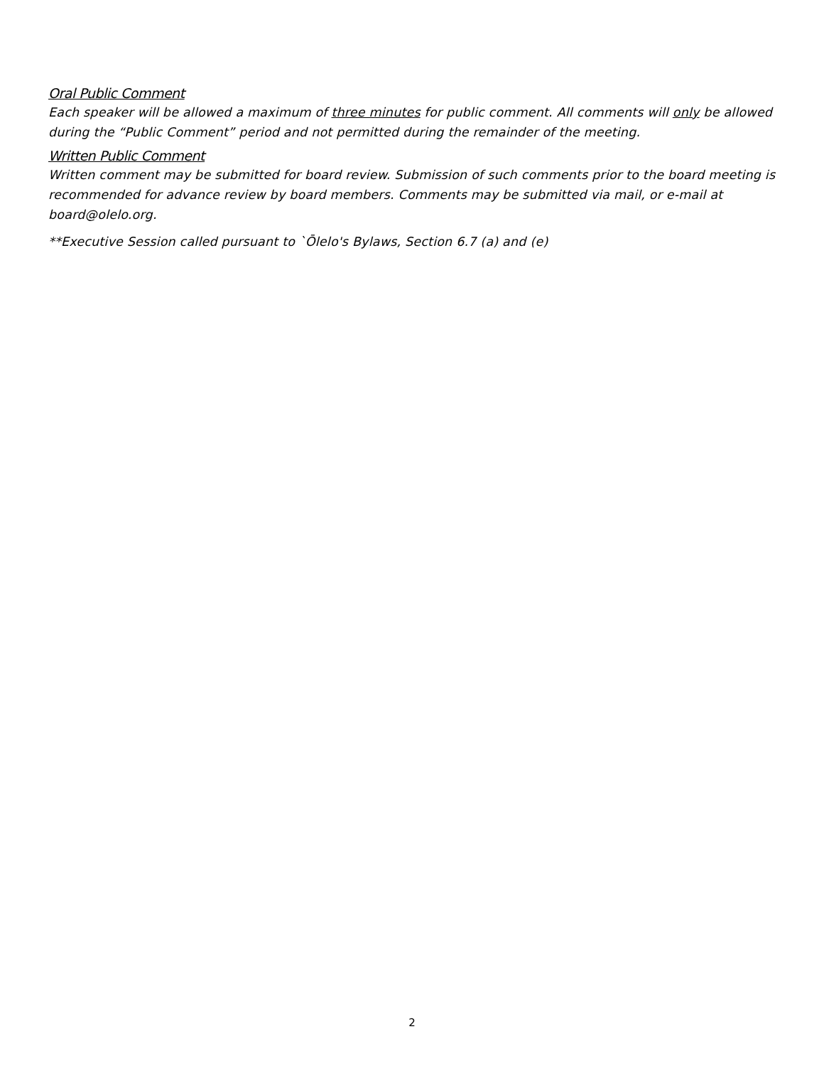Oral Public Comment
Each speaker will be allowed a maximum of three minutes for public comment. All comments will only be allowed during the “Public Comment” period and not permitted during the remainder of the meeting.
Written Public Comment
Written comment may be submitted for board review. Submission of such comments prior to the board meeting is recommended for advance review by board members. Comments may be submitted via mail, or e-mail at board@olelo.org.
**Executive Session called pursuant to `Ōlelo's Bylaws, Section 6.7 (a) and (e)
2